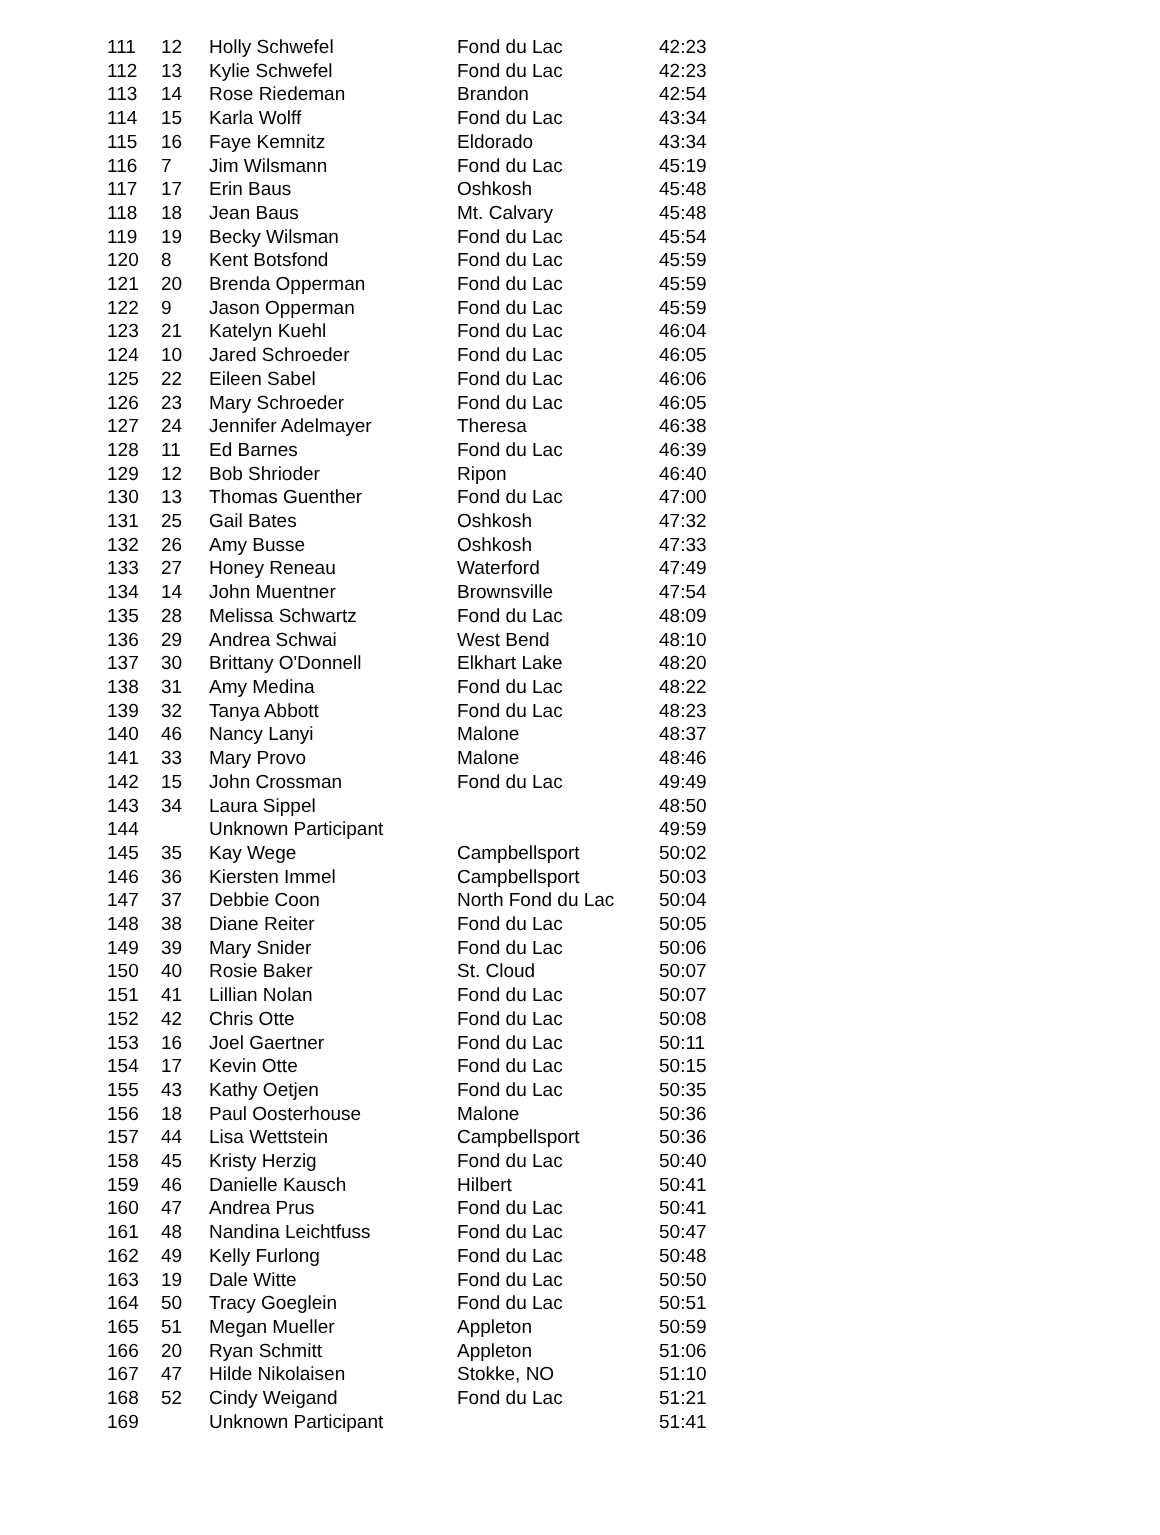| 111 | 12 | Holly Schwefel | Fond du Lac | 42:23 |
| 112 | 13 | Kylie Schwefel | Fond du Lac | 42:23 |
| 113 | 14 | Rose Riedeman | Brandon | 42:54 |
| 114 | 15 | Karla Wolff | Fond du Lac | 43:34 |
| 115 | 16 | Faye Kemnitz | Eldorado | 43:34 |
| 116 | 7 | Jim Wilsmann | Fond du Lac | 45:19 |
| 117 | 17 | Erin Baus | Oshkosh | 45:48 |
| 118 | 18 | Jean Baus | Mt. Calvary | 45:48 |
| 119 | 19 | Becky Wilsman | Fond du Lac | 45:54 |
| 120 | 8 | Kent Botsfond | Fond du Lac | 45:59 |
| 121 | 20 | Brenda Opperman | Fond du Lac | 45:59 |
| 122 | 9 | Jason Opperman | Fond du Lac | 45:59 |
| 123 | 21 | Katelyn Kuehl | Fond du Lac | 46:04 |
| 124 | 10 | Jared Schroeder | Fond du Lac | 46:05 |
| 125 | 22 | Eileen Sabel | Fond du Lac | 46:06 |
| 126 | 23 | Mary Schroeder | Fond du Lac | 46:05 |
| 127 | 24 | Jennifer Adelmayer | Theresa | 46:38 |
| 128 | 11 | Ed Barnes | Fond du Lac | 46:39 |
| 129 | 12 | Bob Shrioder | Ripon | 46:40 |
| 130 | 13 | Thomas Guenther | Fond du Lac | 47:00 |
| 131 | 25 | Gail Bates | Oshkosh | 47:32 |
| 132 | 26 | Amy Busse | Oshkosh | 47:33 |
| 133 | 27 | Honey Reneau | Waterford | 47:49 |
| 134 | 14 | John Muentner | Brownsville | 47:54 |
| 135 | 28 | Melissa Schwartz | Fond du Lac | 48:09 |
| 136 | 29 | Andrea Schwai | West Bend | 48:10 |
| 137 | 30 | Brittany O'Donnell | Elkhart Lake | 48:20 |
| 138 | 31 | Amy Medina | Fond du Lac | 48:22 |
| 139 | 32 | Tanya Abbott | Fond du Lac | 48:23 |
| 140 | 46 | Nancy Lanyi | Malone | 48:37 |
| 141 | 33 | Mary Provo | Malone | 48:46 |
| 142 | 15 | John Crossman | Fond du Lac | 49:49 |
| 143 | 34 | Laura Sippel | | 48:50 |
| 144 | | Unknown Participant | | 49:59 |
| 145 | 35 | Kay Wege | Campbellsport | 50:02 |
| 146 | 36 | Kiersten Immel | Campbellsport | 50:03 |
| 147 | 37 | Debbie Coon | North Fond du Lac | 50:04 |
| 148 | 38 | Diane Reiter | Fond du Lac | 50:05 |
| 149 | 39 | Mary Snider | Fond du Lac | 50:06 |
| 150 | 40 | Rosie Baker | St. Cloud | 50:07 |
| 151 | 41 | Lillian Nolan | Fond du Lac | 50:07 |
| 152 | 42 | Chris Otte | Fond du Lac | 50:08 |
| 153 | 16 | Joel Gaertner | Fond du Lac | 50:11 |
| 154 | 17 | Kevin Otte | Fond du Lac | 50:15 |
| 155 | 43 | Kathy Oetjen | Fond du Lac | 50:35 |
| 156 | 18 | Paul Oosterhouse | Malone | 50:36 |
| 157 | 44 | Lisa Wettstein | Campbellsport | 50:36 |
| 158 | 45 | Kristy Herzig | Fond du Lac | 50:40 |
| 159 | 46 | Danielle Kausch | Hilbert | 50:41 |
| 160 | 47 | Andrea Prus | Fond du Lac | 50:41 |
| 161 | 48 | Nandina Leichtfuss | Fond du Lac | 50:47 |
| 162 | 49 | Kelly Furlong | Fond du Lac | 50:48 |
| 163 | 19 | Dale Witte | Fond du Lac | 50:50 |
| 164 | 50 | Tracy Goeglein | Fond du Lac | 50:51 |
| 165 | 51 | Megan Mueller | Appleton | 50:59 |
| 166 | 20 | Ryan Schmitt | Appleton | 51:06 |
| 167 | 47 | Hilde Nikolaisen | Stokke, NO | 51:10 |
| 168 | 52 | Cindy Weigand | Fond du Lac | 51:21 |
| 169 | | Unknown Participant | | 51:41 |